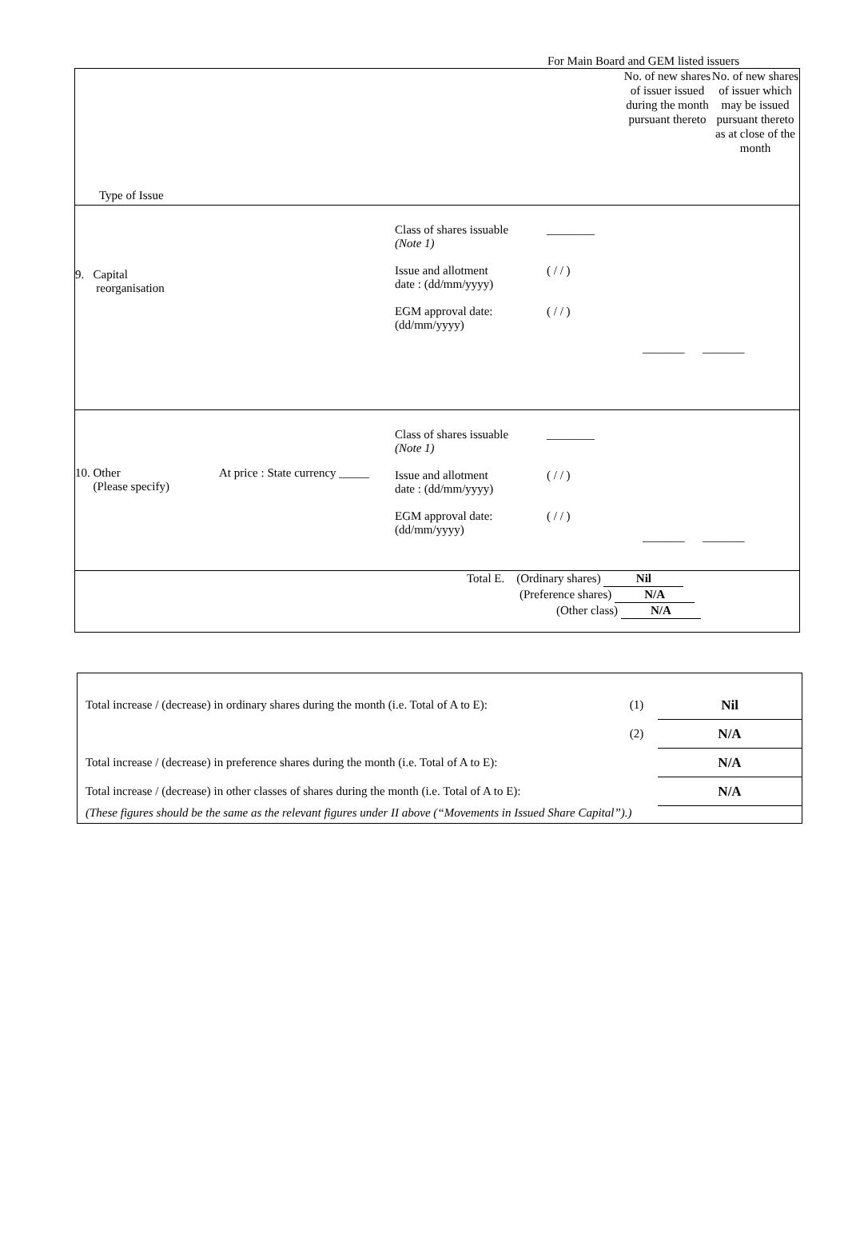For Main Board and GEM listed issuers
| Type of Issue | No. of new shares of issuer issued during the month pursuant thereto No. of new shares of issuer which may be issued pursuant thereto as at close of the month |
| 9. Capital reorganisation Class of shares issuable (Note 1) Issue and allotment date : (dd/mm/yyyy) EGM approval date: (dd/mm/yyyy) ________ ( / / ) ( / / ) _______ _______ | |
| 10. Other (Please specify) At price : State currency _____ Class of shares issuable (Note 1) Issue and allotment date : (dd/mm/yyyy) EGM approval date: (dd/mm/yyyy) ________ ( / / ) ( / / ) _______ _______ | |
| Total E. (Ordinary shares) Nil (Preference shares) N/A (Other class) N/A | |
| Total increase / (decrease) in ordinary shares during the month (i.e. Total of A to E): | (1) | Nil |
| | (2) | N/A |
| Total increase / (decrease) in preference shares during the month (i.e. Total of A to E): | | N/A |
| Total increase / (decrease) in other classes of shares during the month (i.e. Total of A to E): | | N/A |
| (These figures should be the same as the relevant figures under II above (“Movements in Issued Share Capital”).) | | |